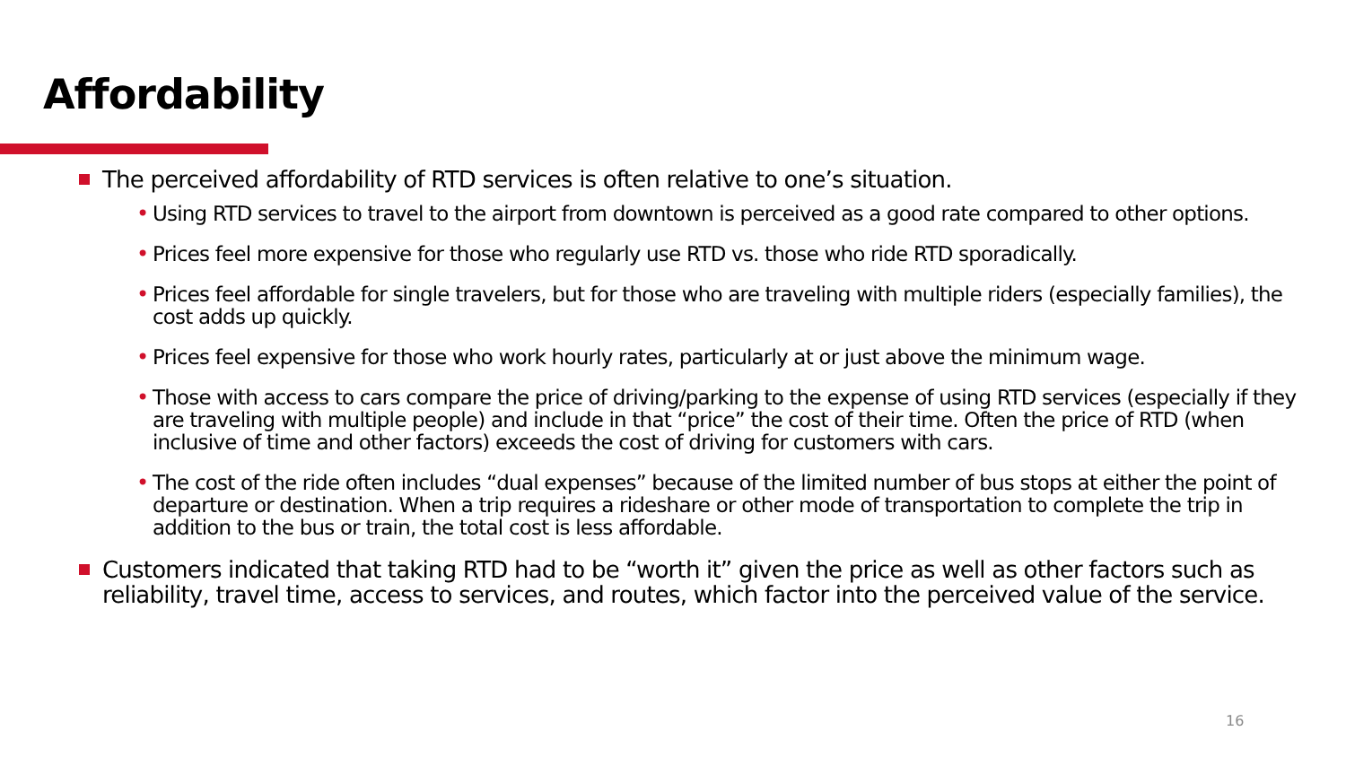Affordability
The perceived affordability of RTD services is often relative to one’s situation.
• Using RTD services to travel to the airport from downtown is perceived as a good rate compared to other options.
• Prices feel more expensive for those who regularly use RTD vs. those who ride RTD sporadically.
• Prices feel affordable for single travelers, but for those who are traveling with multiple riders (especially families), the cost adds up quickly.
• Prices feel expensive for those who work hourly rates, particularly at or just above the minimum wage.
• Those with access to cars compare the price of driving/parking to the expense of using RTD services (especially if they are traveling with multiple people) and include in that “price” the cost of their time. Often the price of RTD (when inclusive of time and other factors) exceeds the cost of driving for customers with cars.
• The cost of the ride often includes “dual expenses” because of the limited number of bus stops at either the point of departure or destination. When a trip requires a rideshare or other mode of transportation to complete the trip in addition to the bus or train, the total cost is less affordable.
Customers indicated that taking RTD had to be “worth it” given the price as well as other factors such as reliability, travel time, access to services, and routes, which factor into the perceived value of the service.
16